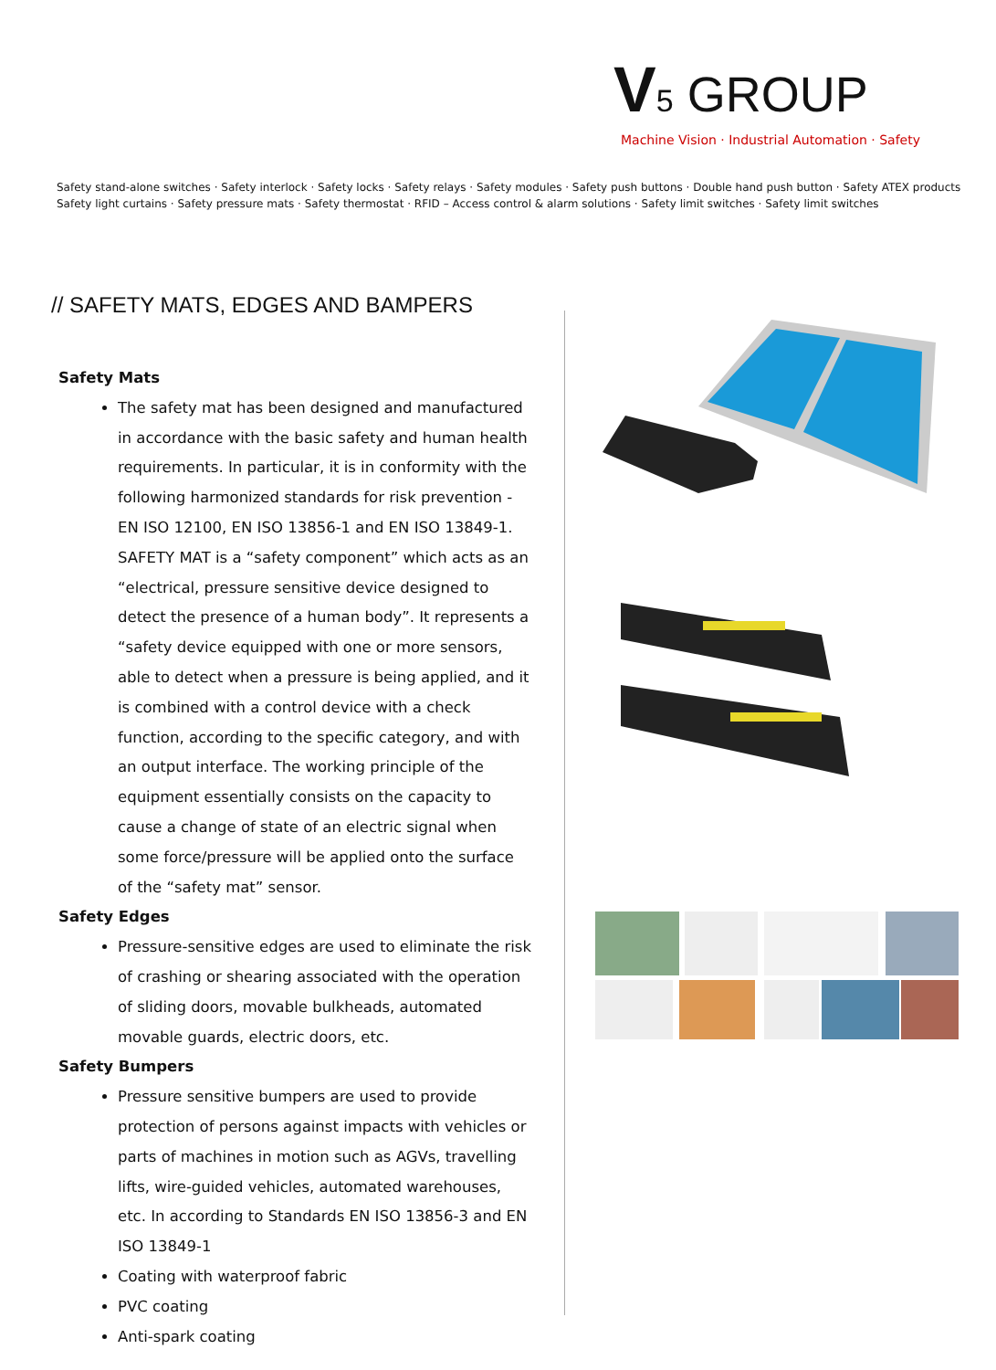V 5 GROUP
Machine Vision · Industrial Automation · Safety
Safety stand-alone switches · Safety interlock · Safety locks · Safety relays · Safety modules · Safety push buttons · Double hand push button · Safety ATEX products
Safety light curtains · Safety pressure mats · Safety thermostat · RFID – Access control & alarm solutions · Safety limit switches · Safety limit switches
// SAFETY MATS, EDGES AND BAMPERS
Safety Mats
The safety mat has been designed and manufactured in accordance with the basic safety and human health requirements. In particular, it is in conformity with the following harmonized standards for risk prevention - EN ISO 12100, EN ISO 13856-1 and EN ISO 13849-1. SAFETY MAT is a “safety component” which acts as an “electrical, pressure sensitive device designed to detect the presence of a human body”. It represents a “safety device equipped with one or more sensors, able to detect when a pressure is being applied, and it is combined with a control device with a check function, according to the specific category, and with an output interface. The working principle of the equipment essentially consists on the capacity to cause a change of state of an electric signal when some force/pressure will be applied onto the surface of the “safety mat” sensor.
Safety Edges
Pressure-sensitive edges are used to eliminate the risk of crashing or shearing associated with the operation of sliding doors, movable bulkheads, automated movable guards, electric doors, etc.
Safety Bumpers
Pressure sensitive bumpers are used to provide protection of persons against impacts with vehicles or parts of machines in motion such as AGVs, travelling lifts, wire-guided vehicles, automated warehouses, etc. In according to Standards EN ISO 13856-3 and EN ISO 13849-1
Coating with waterproof fabric
PVC coating
Anti-spark coating